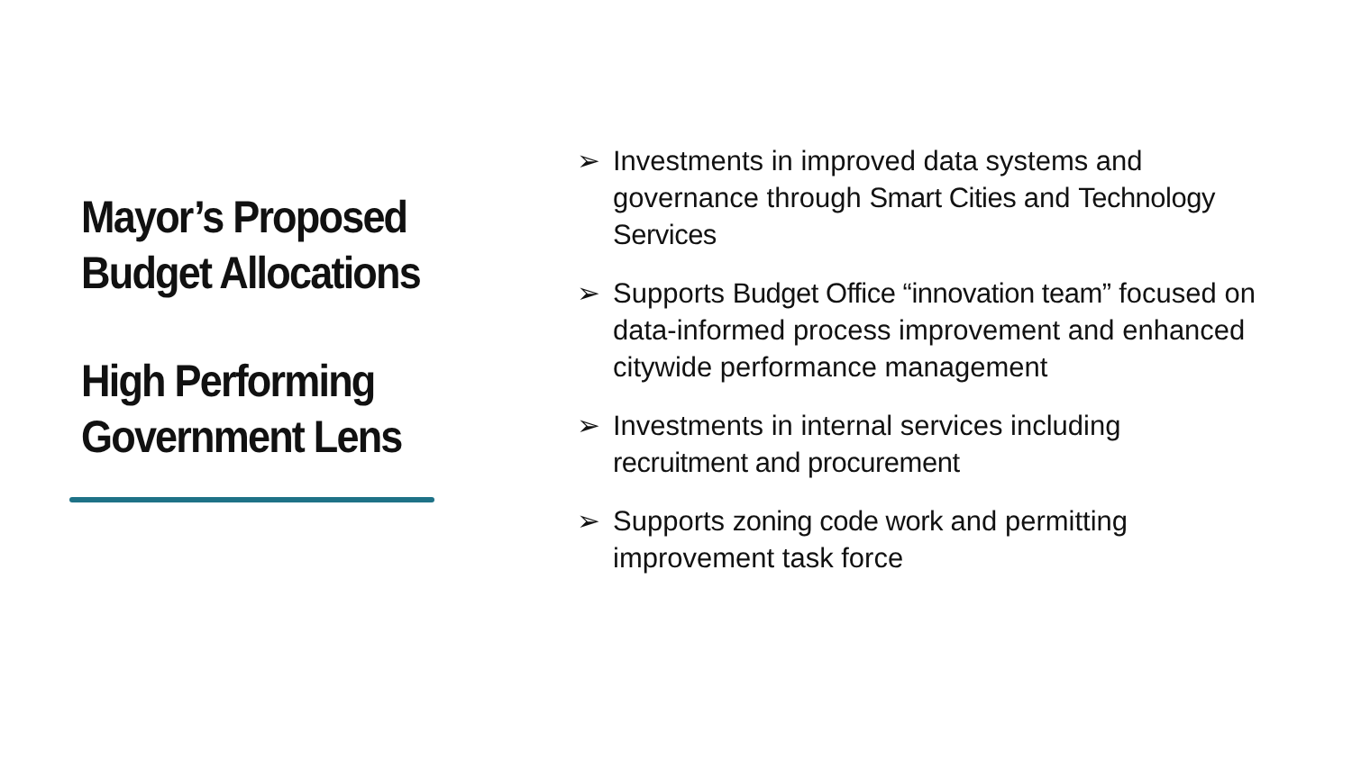Mayor’s Proposed
Budget Allocations
High Performing
Government Lens
➢ Investments in improved data systems and governance through Smart Cities and Technology Services
➢ Supports Budget Office “innovation team” focused on data-informed process improvement and enhanced citywide performance management
➢ Investments in internal services including recruitment and procurement
➢ Supports zoning code work and permitting improvement task force